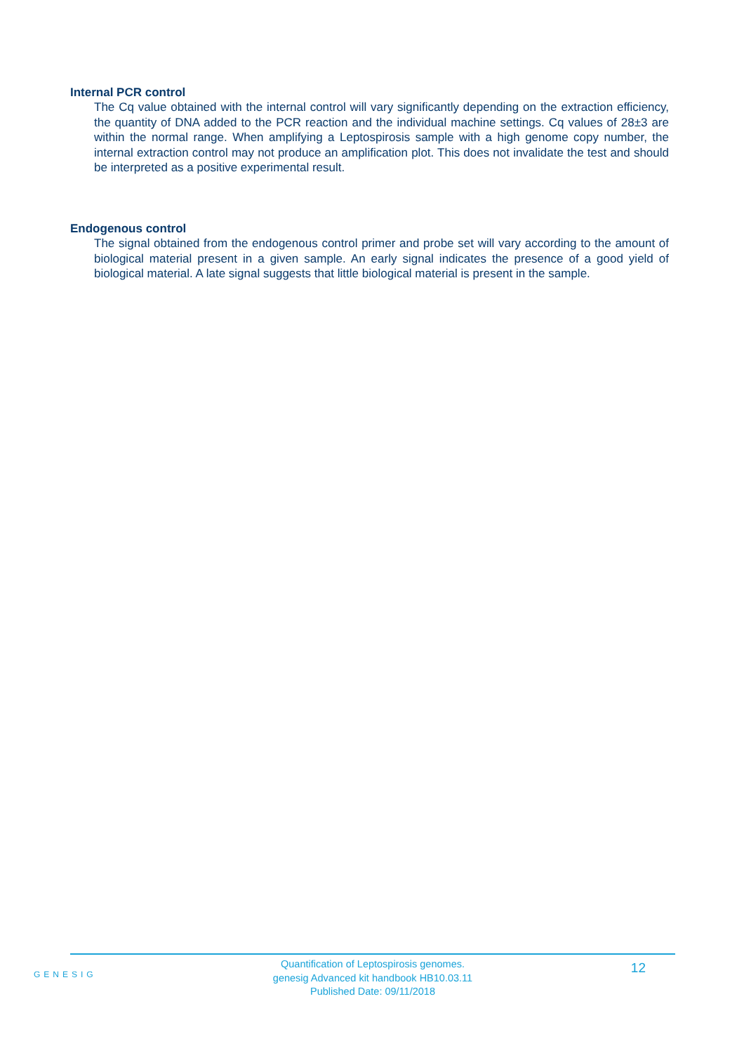Internal PCR control
The Cq value obtained with the internal control will vary significantly depending on the extraction efficiency, the quantity of DNA added to the PCR reaction and the individual machine settings. Cq values of 28±3 are within the normal range. When amplifying a Leptospirosis sample with a high genome copy number, the internal extraction control may not produce an amplification plot. This does not invalidate the test and should be interpreted as a positive experimental result.
Endogenous control
The signal obtained from the endogenous control primer and probe set will vary according to the amount of biological material present in a given sample. An early signal indicates the presence of a good yield of biological material. A late signal suggests that little biological material is present in the sample.
GENESIG
Quantification of Leptospirosis genomes.
genesig Advanced kit handbook HB10.03.11
Published Date: 09/11/2018
12